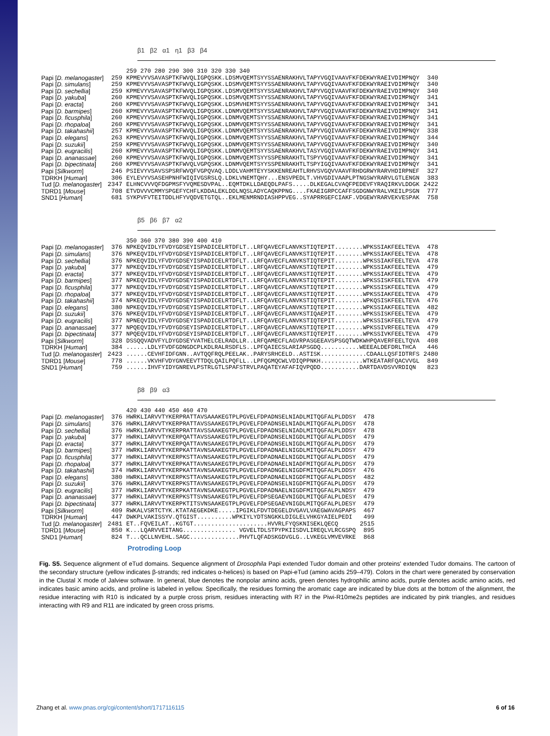β1 β2 α1 η1 β3 β4
| | | 259 270 280 290 300 310 320 330 340 | |
| Papi [ D. melanogaster ] | 259 | KPMEVYVSAVASPTKFWVQLIGPQSKK.LDSMVQEMTSYYSSAENRAKHVLTAPYVGQIVAAVFKFDEKWYRAEIVDIMPNQY | 340 |
| Papi [ D. simulans ] | 259 | KPMEVYVSAVASPTKFWVQLIGPQSKK.LDSMVQEMTSYYSSAENRAKHVLTAPYVGQIVAAVFKFDEKWYRAEIVDIMPNQY | 340 |
| Papi [ D. sechellia ] | 259 | KPMEVYVSAVASPTKFWVQLIGPQSKK.LDSMVQEMTSYYSSAENRAKHVLTAPYVGQIVAAVFKFDEKWYRAEIVDIMPNQY | 340 |
| Papi [ D. yakuba ] | 260 | KPMEVYVSAVASPTKFWVQLIGPQSKK.LDSMVQEMTSYYSSAENRAKHVLTAPYVGQIVAAVFKFDEKWYRAEIVDIMPNQY | 341 |
| Papi [ D. eracta ] | 260 | KPMEVYVSAVASPTKFWVQLIGPQSKK.LDSMVHEMTSYYSSAENRAKHVLTAPYVGQIVAAVFKFDEKWYRAEIVDIMPNQY | 341 |
| Papi [ D. barmipes ] | 260 | KPMEVYVSAVASPTKFWVQLIGPQSKK.LDNMVQEMTSYYSSAENRAKHVLTAPYVGQIVAAVFKFDEKWYRAEIVDIMPNQY | 341 |
| Papi [ D. ficusphila ] | 260 | KPMEVYVSAVASPTKFWVQLIGPQSKK.LDNMVQEMTSYYSSAENRAKHVLTAPYVGQIVAAVFKFDEKWYRAEIVDIMPNQY | 341 |
| Papi [ D. rhopaloa ] | 260 | KPMEVYVSAVASPTKFWVQLIGPQSKK.LDNMVQEMTSYYSSAENRAKHVLTAPYVGQIVAAVFKFDEKWYRAEIVDIMPNQY | 341 |
| Papi [ D. takahashii ] | 257 | KPMEVYVSAVASPTKFWVQLIGPQSKK.LDNMVQEMTSYYSSAENRAKHVLTAPYVGQIVAAVFKFDEKWYRAEIVDIMPNQY | 338 |
| Papi [ D. elegans ] | 263 | KPMEVYVSAVASPTKFWVQLIGPQSKK.LDNMVQEMTSYYSSAENRAKHVLTAPYVGQIVAAVFKFDEKWYRAEIVDIMPNQY | 344 |
| Papi [ D. suzukii ] | 259 | KPMEVYVSAVASPTKFWVQLIGPQSKK.LDNMVQEMTSYYSSAENRAKHVLTAPYVGQIVAAVFKFDEKWYRAEIVDIMPNQY | 340 |
| Papi [ D. eugracilis ] | 260 | KPMEVYVSAVASPTKFWVQLIGPQSKK.LDNMVQEMTSYYSSAENRAKHVLTASYVGQIVAAVFKFDEKWYRAEIVDIMPNQY | 341 |
| Papi [ D. ananassae ] | 260 | KPMEVYVSAVASPTKFWVQLIGPQSKK.LDNMVQEMTSYYSSPENRAKHTLTSPYVGQIVAAVFKFDEKWYRAEIVDIMPNQY | 341 |
| Papi [ D. bipectinata ] | 260 | KPMEVYVSAVASPTKFWVQLVGPQSKK.LDNMVQEMTSYYSSPENRAKHTLTSPYIGQIVAAVFKFDEKWYRAEIVDIMPNQY | 341 |
| Papi [ Silkworm ] | 246 | PSIEVYVSAVSSPSRFWVQFVGPQVAQ.LDDLVAHMTEYYSKKENREAHTLRHVSVGQVVAAVFRHDGRWYRARVHDIRPNEF | 327 |
| TDRKH [ Human ] | 306 | EYLEVYVSASEHPNHFWIQIVGSRSLQ.LDKLVNEMTQHY...ENSVPEDLT.VHVGDIVAAPLPTNGSWYRARVLGTLENGN | 383 |
| Tud [ D. melanogaster ] | 2347 | ELHNCVVVQFDGPMSFYVQMESDVPAL..EQMTDKLLDAEQDLPAFS.....DLKEGALCVAQFPEDEVFYRAQIRKVLDDGK | 2422 |
| TDRD1 [ Mouse ] | 708 | ETVDVVVCMMYSPGEFYCHFLKDDALEKLDDLNQSLADYCAQKPPNG....FKAEIGRPCCAFFSGDGNWYRALVKEILPSGN | 777 |
| SND1 [ Human ] | 681 | SYKPVFVTEITDDLHFYVQDVETGTQL..EKLMENMRNDIASHPPVEG..SYAPRRGEFCIAKF.VDGEWYRARVEKVESPAK | 758 |
β5 β6 β7 α2
| | | 350 360 370 380 390 400 410 | |
| Papi [ D. melanogaster ] | 376 | NPKEQVIDLYFVDYGDSEYISPADICELRTDFLT..LRFQAVECFLANVKSTIQTEPIT........WPKSSIAKFEELTEVA | 478 |
| Papi [ D. simulans ] | 376 | NPKEQVIDLYFVDYGDSEYISPADICELRTDFLT..LRFQAVECFLANVKSTIQTEPIT........WPKSSIAKFEELTEVA | 478 |
| Papi [ D. sechellia ] | 376 | NPKEQVIDLYFVDYGDSEYISPADICELRTDFLT..LRFQAVECFLANVKSTIQTEPIT........WPKSSIAKFEELTEVA | 478 |
| Papi [ D. yakuba ] | 377 | NPKEQVIDLYFVDYGDSEYISPADICELRTDFLT..LRFQAVECFLANVKSTIQTEPIT........WPKSSIAKFEELTEVA | 479 |
| Papi [ D. eracta ] | 377 | NPKEQVIDLYFVDYGDSEYISPADICELRTDFLT..LRFQAVECFLANVKSTIQTEPIT........WPKSSIAKFEELTEVA | 479 |
| Papi [ D. barmipes ] | 377 | NPKEQVIDLYFVDYGDSEYISPADICELRTDFLT..LRFQAVECFLANVKSTIQTEPIT........WPKSSISKFEELTEVA | 479 |
| Papi [ D. ficusphila ] | 377 | NPKEQVIDLYFVDYGDSEYISPADICELRTDFLT..LRFQAVECFLANVKSTIQTEPIT........WPKSSISKFEELTEVA | 479 |
| Papi [ D. rhopaloa ] | 377 | NPKEQVIDLYFVDYGDSEYISPADICELRTDFLT..LRFQAVECFLANVKSTIQTEPIT........WPKSSIAKFEELTEVA | 479 |
| Papi [ D. takahashii ] | 374 | NPKEQVIDLYFVDYGDSEYISPADICELRTDFLT..LRFQAVECFLANVKSTIQTEPIT........WPKQSISKFEELTEVA | 476 |
| Papi [ D. elegans ] | 380 | NPKEQVIDLYFVDYGDSEYISPADICELRTDFLT..LRFQAVECFLANVKSTIQTEPIT........WPKSSIAKFEELTEVA | 482 |
| Papi [ D. suzukii ] | 376 | NPKEQVIDLYFVDYGDSEYISPADICELRTDFLT..LRFQAVECFLANVKSTIQAEPIT........WPKSSISKFEELTEVA | 479 |
| Papi [ D. eugracilis ] | 377 | NPNEQVIDLYFVDYGDSEYISPADICELRTDFLT..LRFQAVECFLANVKSTIQTEPIT........WPKSSISKFEELTEVA | 479 |
| Papi [ D. ananassae ] | 377 | NPQEQVIDLYFVDYGDSEYISPADICELRTDFLT..LRFQAVECFLANVKSTIQTEPIT........WPKSSIVRFEELTEVA | 479 |
| Papi [ D. bipectinata ] | 377 | NPQEQVIDLYFVDYGDSEYISPADICELRTDFLT..LRFQAVECFLANVKSTIQTEPIT........WPKSSIVKFEELTEVA | 479 |
| Papi [ Silkworm ] | 328 | DSSQQVADVFYLDYGDSEYVATHELCELRADLLR..LRFQAMECFLAGVRPASGEEAVSPSGQTWDKWHPQAVERFEELTQVA | 408 |
| TDRKH [ Human ] | 384 | ......LDLYFVDFGDNGDCPLKDLRALRSDFLS..LPFQAIECSLARIAPSGDQ...........WEEEALDEFDRLTHCA | 446 |
| Tud [ D. melanogaster ] | 2423 | ......CEVHFIDFGNN..AVTQQFRQLPEELAK..PARYSRHCELD..ASTISK.............CDAALLQSFIDTRFS | 2480 |
| TDRD1 [ Mouse ] | 778 | ......VKVHFVDYGNVEEVTTDQLQAILPQFLL..LPFQGMQCWLVDIQPPNKH............WTKEATARFQACVVGL | 849 |
| SND1 [ Human ] | 759 | ......IHVFYIDYGNREVLPSTRLGTLSPAFSTRVLPAQATEYAFAFIQVPQDD...........DARTDAVDSVVRDIQN | 823 |
β8 β9 α3
| | | 420 430 440 450 460 470 | |
| Papi [ D. melanogaster ] | 376 | HWRKLIARVVTYKERPRATTAVSAAAKEGTPLPGVELFDPADNSELNIADLMITQGFALPLDDSY | 478 |
| Papi [ D. simulans ] | 376 | HWRKLIARVVTYKERPRATTAVSSAAKEGTPLPGVELFDPADNSELNIADLMITQGFALPLDDSY | 478 |
| Papi [ D. sechellia ] | 376 | HWRKLIARVVTYKERPRATTAVSSAAKEGTPLPGVELFDPADNSELNIADLMITQGFALPLDDSY | 478 |
| Papi [ D. yakuba ] | 377 | HWRKLIARVVTYKERPQATTAVSSAAKEGTPLPGVELFDPADNSELNIGDLMITQGFALPLDDSY | 479 |
| Papi [ D. eracta ] | 377 | HWRKLIARVVTYKERPQATTAVNSAAKEGTPLPGVELFDPADNSELNIGDLMITQGFALPLDDSY | 479 |
| Papi [ D. barmipes ] | 377 | HWRKLIARVVTYKERPKATTAVNSAAKEGTPLPGVELFDPADNAELNIGDLMITQGFALPLDDSY | 479 |
| Papi [ D. ficusphila ] | 377 | HWRKLIARVVTYKERPKSTTAVNSAAKEGTPLPGVELFDPADNAELNIGDLMITQGFALPLDDSY | 479 |
| Papi [ D. rhopaloa ] | 377 | HWRKLIARVVTYKERPKATTAVNSAAKEGTPLPGVELFDPADNAELNIADFMITQGFALPLDDSY | 479 |
| Papi [ D. takahashii ] | 374 | HWRKLIARVVTYKERPKATTAVNSAAKEGTPLPGVELFDPADNGELNIGDFMITQGFALPLDDSY | 476 |
| Papi [ D. elegans ] | 380 | HWRKLIARVVTYKERPKSTTAVNSAAKEGTPLPGVELFDPADNAELNIGDFMITQGFALPLDDSY | 482 |
| Papi [ D. suzukii ] | 376 | HWRKLIARVVTYKERPKSTTAVNSAAKEGTPLPGVELFDPADNSELNIGDFMITQGFALPLDDSY | 479 |
| Papi [ D. eugracilis ] | 377 | HWRKLIARVVTYKERPKATTAVNSAAKEGTPLPGVELFDPADNAELNIGDFMITQGFALPLNDSY | 479 |
| Papi [ D. ananassae ] | 377 | HWRKLIARVVTYKERPKSTTSVNSAAKEGTPLPGVELFDPSEGAEVNIGDLMITQGFALPLDESY | 479 |
| Papi [ D. bipectinata ] | 377 | HWRKLIARVVTYKERPKTITSVNSAAKEGTPLPGVELFDPSEGAEVNIGDLMITQGFALPLDESY | 479 |
| Papi [ Silkworm ] | 409 | RWKALVSRTCTYK.KTATAEGEKDKE.....IPGIKLFDVTDEGELDVGAVLVAEGWAVAGPAPS | 467 |
| TDRKH [ Human ] | 447 | DWKPLVAKISSYV.QTGIST..........WPKIYLYDTSNGKKLDIGLELVHKGYAIELPEDI | 499 |
| Tud [ D. melanogaster ] | 2481 | ET..FQVEILAT..KGTGT.....................HVVRLFYQSKNISEKLQECQ | 2515 |
| TDRD1 [ Mouse ] | 850 | K...LQARVVEITANG............... VGVELTDLSTPYPKIISDVLIREQLVLRCGSPQ | 895 |
| SND1 [ Human ] | 824 | T...QCLLNVEHL.SAGC..............PHVTLQFADSKGDVGLG..LVKEGLVMVEVRKE | 868 |
Protroding Loop
Fig. S5. Sequence alignment of eTud domains. Sequence alignment of Drosophila Papi extended Tudor domain and other proteins' extended Tudor domains. The cartoon of the secondary structure (yellow indicates β-strands; red indicates α-helices) is based on Papi-eTud (amino acids 259–479). Colors in the chart were generated by conservation in the Clustal X mode of Jalview software. In general, blue denotes the nonpolar amino acids, green denotes hydrophilic amino acids, purple denotes acidic amino acids, red indicates basic amino acids, and proline is labeled in yellow. Specifically, the residues forming the aromatic cage are indicated by blue dots at the bottom of the alignment, the residue interacting with R10 is indicated by a purple cross prism, residues interacting with R7 in the Piwi-R10me2s peptides are indicated by pink triangles, and residues interacting with R9 and R11 are indicated by green cross prisms.
Zhang et al. www.pnas.org/cgi/content/short/1717116115 6 of 16